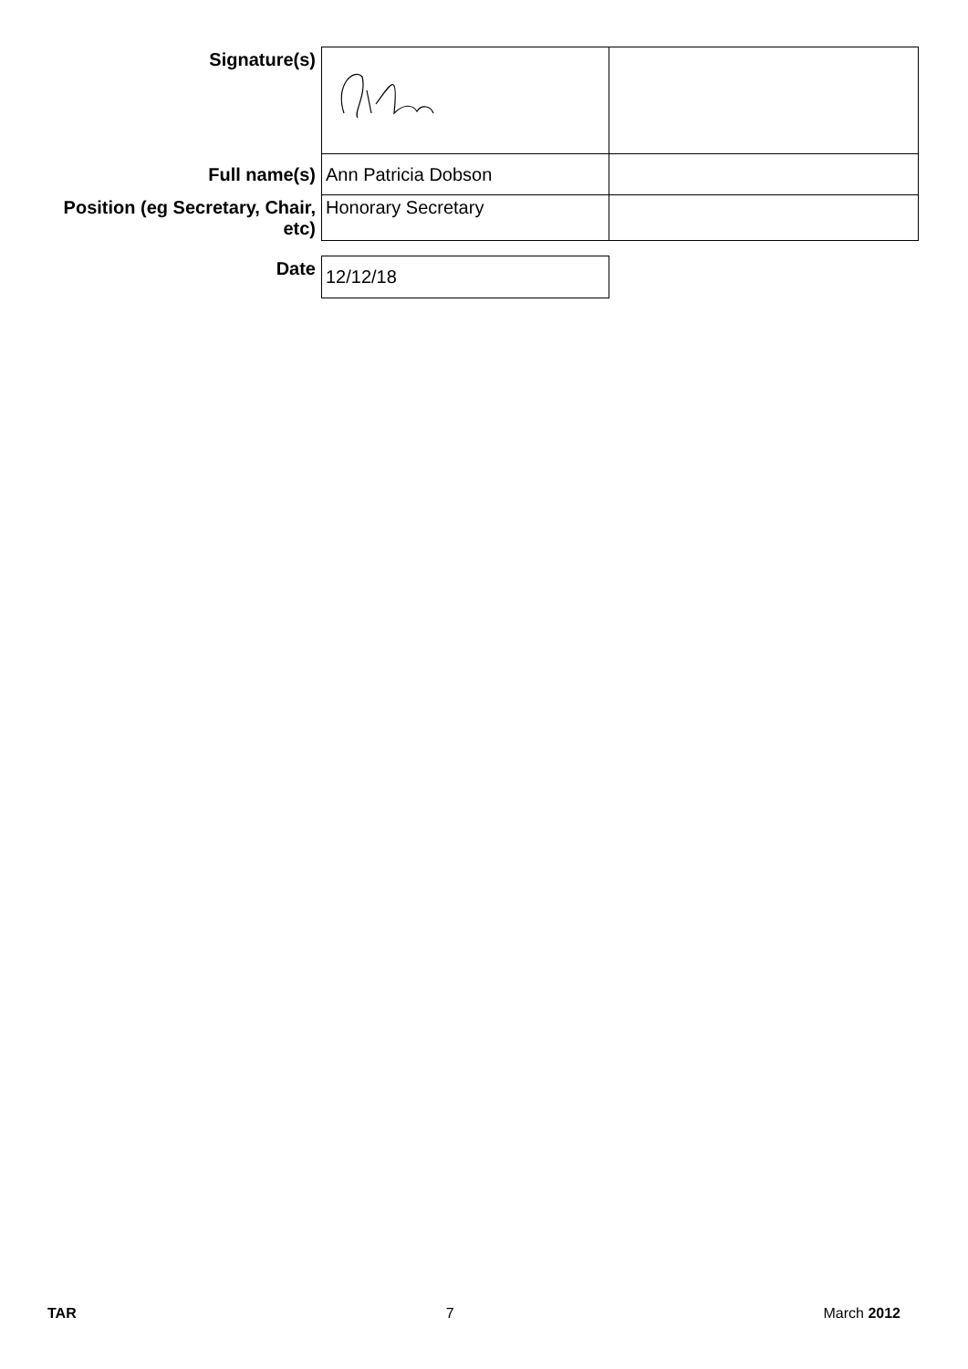| Signature(s) | | |
| Full name(s) | Ann Patricia Dobson | |
| Position (eg Secretary, Chair, etc) | Honorary Secretary | |
| Date | 12/12/18 | |
TAR 7 March 2012